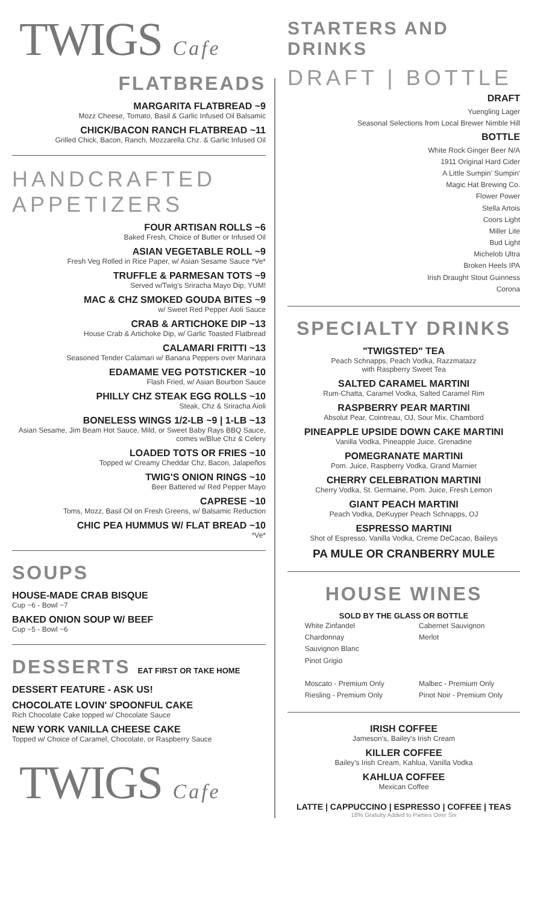TWIGS Cafe
FLATBREADS
MARGARITA FLATBREAD ~9
Mozz Cheese, Tomato, Basil & Garlic Infused Oil Balsamic
CHICK/BACON RANCH FLATBREAD ~11
Grilled Chick, Bacon, Ranch, Mozzarella Chz. & Garlic Infused Oil
HANDCRAFTED APPETIZERS
FOUR ARTISAN ROLLS ~6
Baked Fresh, Choice of Butter or Infused Oil
ASIAN VEGETABLE ROLL ~9
Fresh Veg Rolled in Rice Paper, w/ Asian Sesame Sauce *Ve*
TRUFFLE & PARMESAN TOTS ~9
Served w/Twig's Sriracha Mayo Dip, YUM!
MAC & CHZ SMOKED GOUDA BITES ~9
w/ Sweet Red Pepper Aioli Sauce
CRAB & ARTICHOKE DIP ~13
House Crab & Artichoke Dip, w/ Garlic Toasted Flatbread
CALAMARI FRITTI ~13
Seasoned Tender Calamari w/ Banana Peppers over Marinara
EDAMAME VEG POTSTICKER ~10
Flash Fried, w/ Asian Bourbon Sauce
PHILLY CHZ STEAK EGG ROLLS ~10
Steak, Chz & Sriracha Aioli
BONELESS WINGS 1/2-LB ~9 | 1-LB ~13
Asian Sesame, Jim Beam Hot Sauce, Mild, or Sweet Baby Rays BBQ Sauce, comes w/Blue Chz & Celery
LOADED TOTS OR FRIES ~10
Topped w/ Creamy Cheddar Chz, Bacon, Jalapeños
TWIG'S ONION RINGS ~10
Beer Battered w/ Red Pepper Mayo
CAPRESE ~10
Toms, Mozz, Basil Oil on Fresh Greens, w/ Balsamic Reduction
CHIC PEA HUMMUS W/ FLAT BREAD ~10
*Ve*
SOUPS
HOUSE-MADE CRAB BISQUE
Cup ~6 - Bowl ~7
BAKED ONION SOUP W/ BEEF
Cup ~5 - Bowl ~6
DESSERTS EAT FIRST OR TAKE HOME
DESSERT FEATURE - ASK US!
CHOCOLATE LOVIN' SPOONFUL CAKE
Rich Chocolate Cake topped w/ Chocolate Sauce
NEW YORK VANILLA CHEESE CAKE
Topped w/ Choice of Caramel, Chocolate, or Raspberry Sauce
TWIGS Cafe
STARTERS AND DRINKS
DRAFT | BOTTLE
DRAFT
Yuengling Lager
Seasonal Selections from Local Brewer Nimble Hill
BOTTLE
White Rock Ginger Beer N/A
1911 Original Hard Cider
A Little Sumpin' Sumpin'
Magic Hat Brewing Co.
Flower Power
Stella Artois
Coors Light
Miller Lite
Bud Light
Michelob Ultra
Broken Heels IPA
Irish Draught Stout Guinness
Corona
SPECIALTY DRINKS
"TWIGSTED" TEA
Peach Schnapps, Peach Vodka, Razzmatazz
with Raspberry Sweet Tea
SALTED CARAMEL MARTINI
Rum-Chatta, Caramel Vodka, Salted Caramel Rim
RASPBERRY PEAR MARTINI
Absolut Pear, Cointreau, OJ, Sour Mix, Chambord
PINEAPPLE UPSIDE DOWN CAKE MARTINI
Vanilla Vodka, Pineapple Juice, Grenadine
POMEGRANATE MARTINI
Pom. Juice, Raspberry Vodka, Grand Marnier
CHERRY CELEBRATION MARTINI
Cherry Vodka, St. Germaine, Pom. Juice, Fresh Lemon
GIANT PEACH MARTINI
Peach Vodka, DeKuyper Peach Schnapps, OJ
ESPRESSO MARTINI
Shot of Espresso, Vanilla Vodka, Creme DeCacao, Baileys
PA MULE OR CRANBERRY MULE
HOUSE WINES
SOLD BY THE GLASS OR BOTTLE
White Zinfandel
Chardonnay
Sauvignon Blanc
Pinot Grigio
Moscato - Premium Only
Riesling - Premium Only
Cabernet Sauvignon
Merlot
Malbec - Premium Only
Pinot Noir - Premium Only
IRISH COFFEE
Jameson's, Bailey's Irish Cream
KILLER COFFEE
Bailey's Irish Cream, Kahlua, Vanilla Vodka
KAHLUA COFFEE
Mexican Coffee
LATTE | CAPPUCCINO | ESPRESSO | COFFEE | TEAS
18% Gratuity Added to Parties Over Six